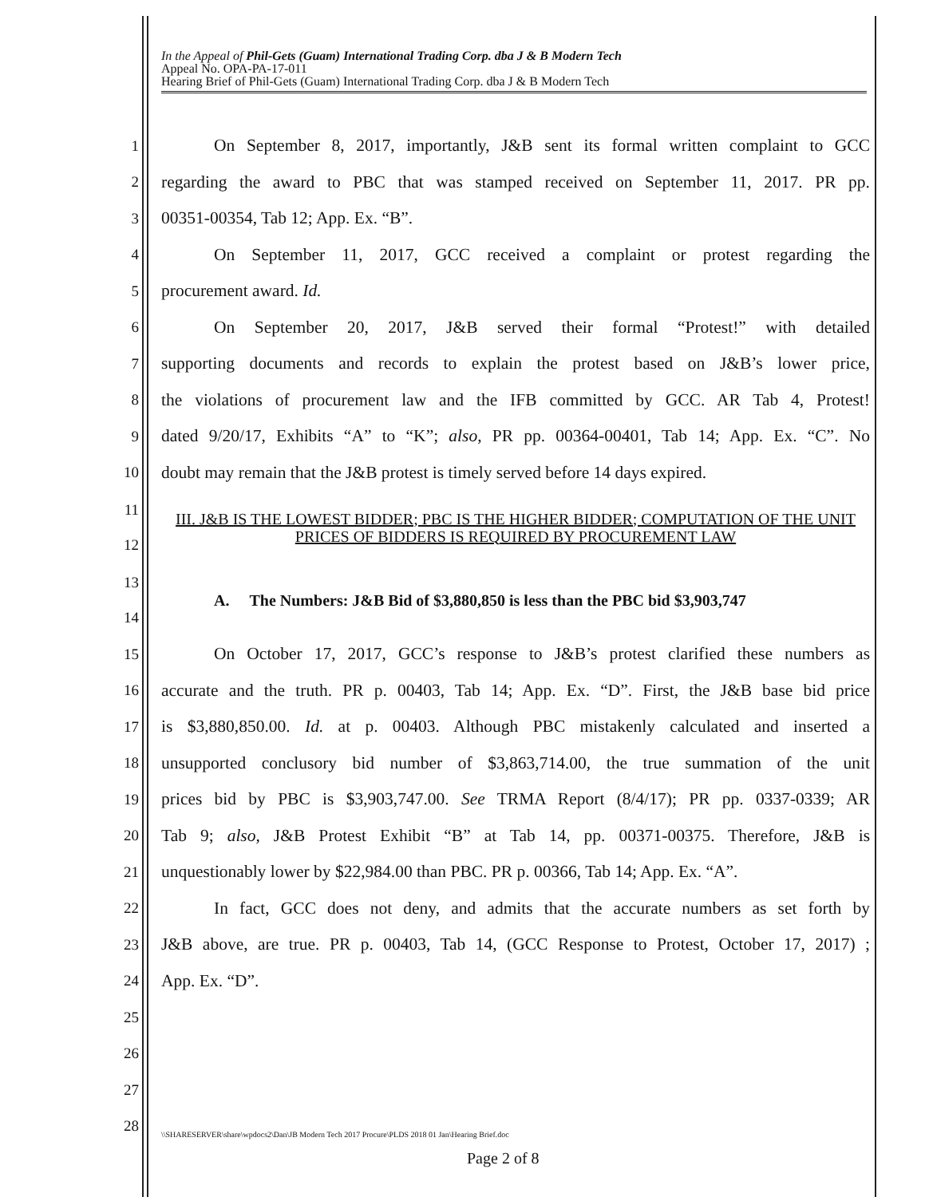In the Appeal of Phil-Gets (Guam) International Trading Corp. dba J & B Modern Tech
Appeal No. OPA-PA-17-011
Hearing Brief of Phil-Gets (Guam) International Trading Corp. dba J & B Modern Tech
| 1 | On September 8, 2017, importantly, J&B sent its formal written complaint to GCC |
| 2 | regarding the award to PBC that was stamped received on September 11, 2017. PR pp. |
| 3 | 00351-00354, Tab 12; App. Ex. “B”. |
| 4 | On September 11, 2017, GCC received a complaint or protest regarding the |
| 5 | procurement award. Id. |
| 6 | On September 20, 2017, J&B served their formal “Protest!” with detailed |
| 7 | supporting documents and records to explain the protest based on J&B’s lower price, |
| 8 | the violations of procurement law and the IFB committed by GCC. AR Tab 4, Protest! |
| 9 | dated 9/20/17, Exhibits “A” to “K”; also, PR pp. 00364-00401, Tab 14; App. Ex. “C”. No |
| 10 | doubt may remain that the J&B protest is timely served before 14 days expired. |
| 11 12 | III. J&B IS THE LOWEST BIDDER; PBC IS THE HIGHER BIDDER; COMPUTATION OF THE UNIT PRICES OF BIDDERS IS REQUIRED BY PROCUREMENT LAW |
| 13 14 | A. The Numbers: J&B Bid of $3,880,850 is less than the PBC bid $3,903,747 |
| 15 | On October 17, 2017, GCC’s response to J&B’s protest clarified these numbers as |
| 16 | accurate and the truth. PR p. 00403, Tab 14; App. Ex. “D”. First, the J&B base bid price |
| 17 | is $3,880,850.00. Id. at p. 00403. Although PBC mistakenly calculated and inserted a |
| 18 | unsupported conclusory bid number of $3,863,714.00, the true summation of the unit |
| 19 | prices bid by PBC is $3,903,747.00. See TRMA Report (8/4/17); PR pp. 0337-0339; AR |
| 20 | Tab 9; also, J&B Protest Exhibit “B” at Tab 14, pp. 00371-00375. Therefore, J&B is |
| 21 | unquestionably lower by $22,984.00 than PBC. PR p. 00366, Tab 14; App. Ex. “A”. |
| 22 | In fact, GCC does not deny, and admits that the accurate numbers as set forth by |
| 23 | J&B above, are true. PR p. 00403, Tab 14, (GCC Response to Protest, October 17, 2017) ; |
| 24 | App. Ex. “D”. |
| 25 | |
| 26 | |
| 27 | |
| 28 | |
\\SHARESERVER\share\wpdocs2\Dan\JB Modern Tech 2017 Procure\PLDS 2018 01 Jan\Hearing Brief.doc
Page 2 of 8